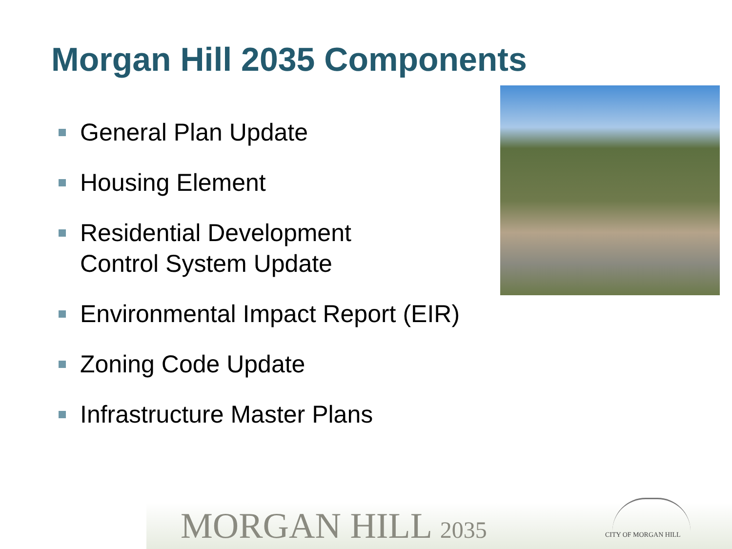Morgan Hill 2035 Components
General Plan Update
Housing Element
Residential Development
Control System Update
Environmental Impact Report (EIR)
Zoning Code Update
Infrastructure Master Plans
MORGAN HILL 2035 CITY OF MORGAN HILL